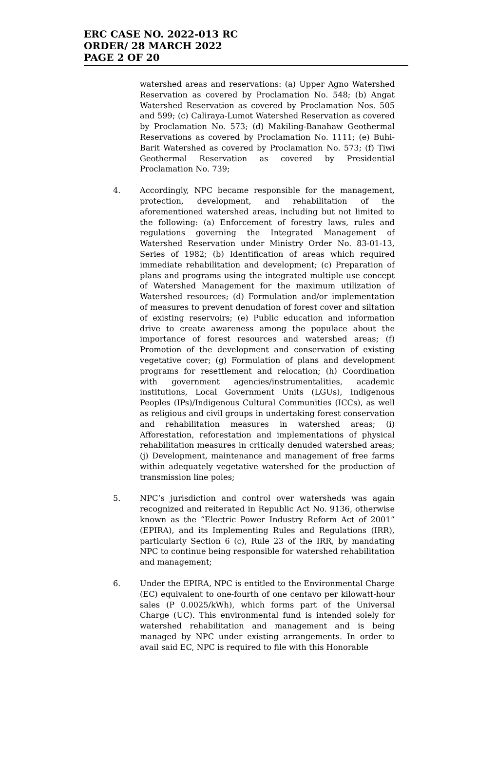ERC CASE NO. 2022-013 RC
ORDER/ 28 MARCH 2022
PAGE 2 OF 20
watershed areas and reservations: (a) Upper Agno Watershed Reservation as covered by Proclamation No. 548; (b) Angat Watershed Reservation as covered by Proclamation Nos. 505 and 599; (c) Caliraya-Lumot Watershed Reservation as covered by Proclamation No. 573; (d) Makiling-Banahaw Geothermal Reservations as covered by Proclamation No. 1111; (e) Buhi-Barit Watershed as covered by Proclamation No. 573; (f) Tiwi Geothermal Reservation as covered by Presidential Proclamation No. 739;
4. Accordingly, NPC became responsible for the management, protection, development, and rehabilitation of the aforementioned watershed areas, including but not limited to the following: (a) Enforcement of forestry laws, rules and regulations governing the Integrated Management of Watershed Reservation under Ministry Order No. 83-01-13, Series of 1982; (b) Identification of areas which required immediate rehabilitation and development; (c) Preparation of plans and programs using the integrated multiple use concept of Watershed Management for the maximum utilization of Watershed resources; (d) Formulation and/or implementation of measures to prevent denudation of forest cover and siltation of existing reservoirs; (e) Public education and information drive to create awareness among the populace about the importance of forest resources and watershed areas; (f) Promotion of the development and conservation of existing vegetative cover; (g) Formulation of plans and development programs for resettlement and relocation; (h) Coordination with government agencies/instrumentalities, academic institutions, Local Government Units (LGUs), Indigenous Peoples (IPs)/Indigenous Cultural Communities (ICCs), as well as religious and civil groups in undertaking forest conservation and rehabilitation measures in watershed areas; (i) Afforestation, reforestation and implementations of physical rehabilitation measures in critically denuded watershed areas; (j) Development, maintenance and management of free farms within adequately vegetative watershed for the production of transmission line poles;
5. NPC’s jurisdiction and control over watersheds was again recognized and reiterated in Republic Act No. 9136, otherwise known as the “Electric Power Industry Reform Act of 2001” (EPIRA), and its Implementing Rules and Regulations (IRR), particularly Section 6 (c), Rule 23 of the IRR, by mandating NPC to continue being responsible for watershed rehabilitation and management;
6. Under the EPIRA, NPC is entitled to the Environmental Charge (EC) equivalent to one-fourth of one centavo per kilowatt-hour sales (P 0.0025/kWh), which forms part of the Universal Charge (UC). This environmental fund is intended solely for watershed rehabilitation and management and is being managed by NPC under existing arrangements. In order to avail said EC, NPC is required to file with this Honorable